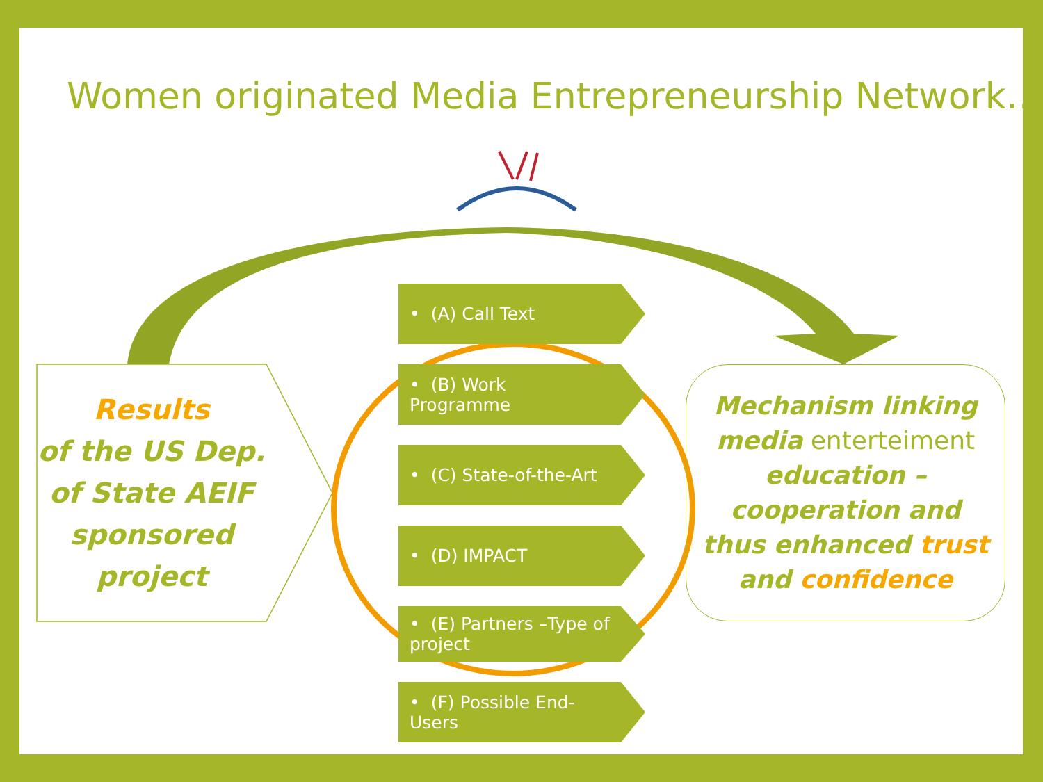Women originated Media Entrepreneurship Network…
Results
of the US Dep. of State AEIF sponsored project
• (A) Call Text
• (B) Work Programme
• (C) State-of-the-Art
• (D) IMPACT
• (E) Partners –Type of project
• (F) Possible End-Users
Mechanism linking media enterteiment education – cooperation and thus enhanced trust and confidence